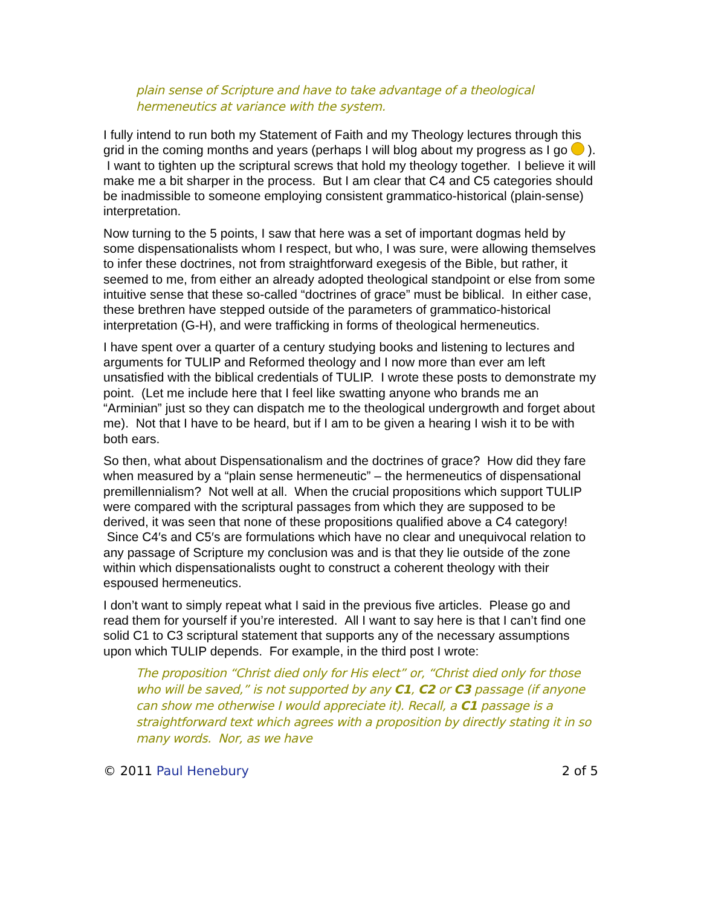plain sense of Scripture and have to take advantage of a theological hermeneutics at variance with the system.
I fully intend to run both my Statement of Faith and my Theology lectures through this grid in the coming months and years (perhaps I will blog about my progress as I go ). I want to tighten up the scriptural screws that hold my theology together. I believe it will make me a bit sharper in the process. But I am clear that C4 and C5 categories should be inadmissible to someone employing consistent grammatico-historical (plain-sense) interpretation.
Now turning to the 5 points, I saw that here was a set of important dogmas held by some dispensationalists whom I respect, but who, I was sure, were allowing themselves to infer these doctrines, not from straightforward exegesis of the Bible, but rather, it seemed to me, from either an already adopted theological standpoint or else from some intuitive sense that these so-called “doctrines of grace” must be biblical. In either case, these brethren have stepped outside of the parameters of grammatico-historical interpretation (G-H), and were trafficking in forms of theological hermeneutics.
I have spent over a quarter of a century studying books and listening to lectures and arguments for TULIP and Reformed theology and I now more than ever am left unsatisfied with the biblical credentials of TULIP. I wrote these posts to demonstrate my point. (Let me include here that I feel like swatting anyone who brands me an “Arminian” just so they can dispatch me to the theological undergrowth and forget about me). Not that I have to be heard, but if I am to be given a hearing I wish it to be with both ears.
So then, what about Dispensationalism and the doctrines of grace? How did they fare when measured by a “plain sense hermeneutic” – the hermeneutics of dispensational premillennialism? Not well at all. When the crucial propositions which support TULIP were compared with the scriptural passages from which they are supposed to be derived, it was seen that none of these propositions qualified above a C4 category! Since C4′s and C5′s are formulations which have no clear and unequivocal relation to any passage of Scripture my conclusion was and is that they lie outside of the zone within which dispensationalists ought to construct a coherent theology with their espoused hermeneutics.
I don’t want to simply repeat what I said in the previous five articles. Please go and read them for yourself if you’re interested. All I want to say here is that I can’t find one solid C1 to C3 scriptural statement that supports any of the necessary assumptions upon which TULIP depends. For example, in the third post I wrote:
The proposition “Christ died only for His elect” or, “Christ died only for those who will be saved,” is not supported by any C1, C2 or C3 passage (if anyone can show me otherwise I would appreciate it). Recall, a C1 passage is a straightforward text which agrees with a proposition by directly stating it in so many words. Nor, as we have
© 2011 Paul Henebury 2 of 5